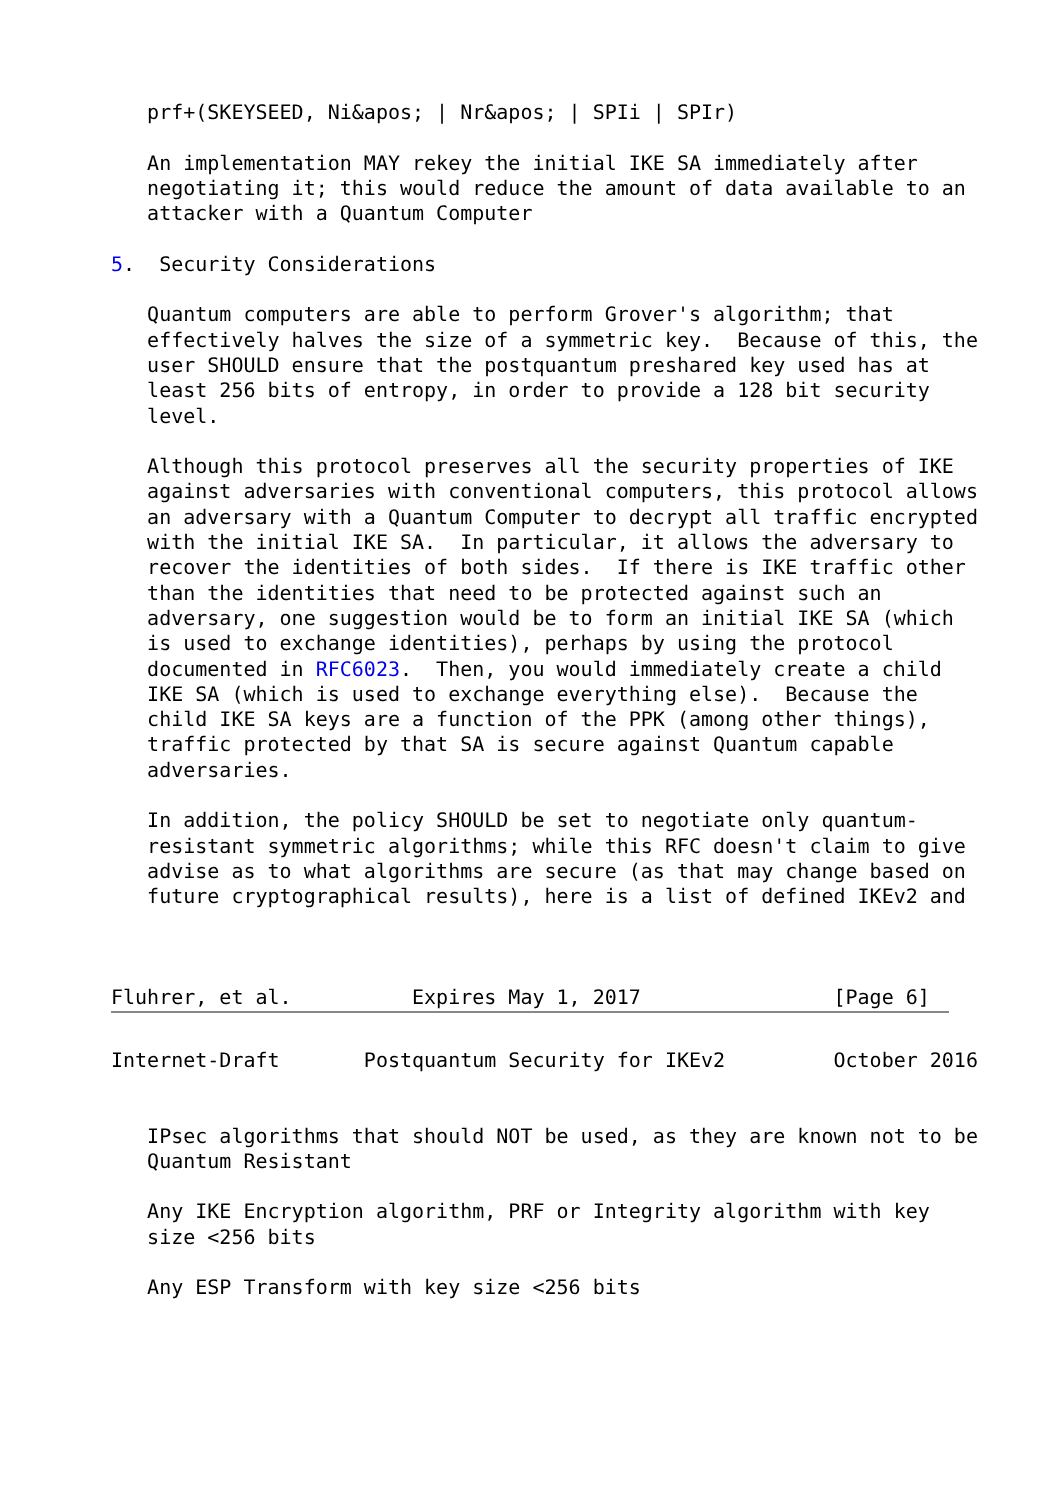prf+(SKEYSEED, Ni&apos; | Nr&apos; | SPIi | SPIr)

   An implementation MAY rekey the initial IKE SA immediately after
   negotiating it; this would reduce the amount of data available to an
   attacker with a Quantum Computer

5.  Security Considerations

   Quantum computers are able to perform Grover's algorithm; that
   effectively halves the size of a symmetric key.  Because of this, the
   user SHOULD ensure that the postquantum preshared key used has at
   least 256 bits of entropy, in order to provide a 128 bit security
   level.

   Although this protocol preserves all the security properties of IKE
   against adversaries with conventional computers, this protocol allows
   an adversary with a Quantum Computer to decrypt all traffic encrypted
   with the initial IKE SA.  In particular, it allows the adversary to
   recover the identities of both sides.  If there is IKE traffic other
   than the identities that need to be protected against such an
   adversary, one suggestion would be to form an initial IKE SA (which
   is used to exchange identities), perhaps by using the protocol
   documented in RFC6023.  Then, you would immediately create a child
   IKE SA (which is used to exchange everything else).  Because the
   child IKE SA keys are a function of the PPK (among other things),
   traffic protected by that SA is secure against Quantum capable
   adversaries.

   In addition, the policy SHOULD be set to negotiate only quantum-
   resistant symmetric algorithms; while this RFC doesn't claim to give
   advise as to what algorithms are secure (as that may change based on
   future cryptographical results), here is a list of defined IKEv2 and



Fluhrer, et al.          Expires May 1, 2017                [Page 6]
Internet-Draft       Postquantum Security for IKEv2         October 2016


   IPsec algorithms that should NOT be used, as they are known not to be
   Quantum Resistant

   Any IKE Encryption algorithm, PRF or Integrity algorithm with key
   size <256 bits

   Any ESP Transform with key size <256 bits